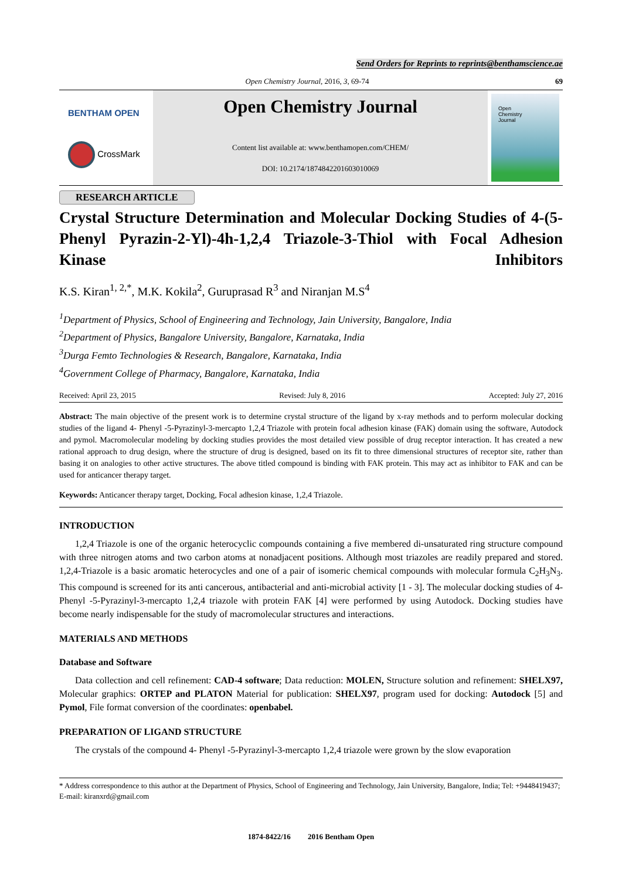Send Orders for Reprints to reprints@benthamscience.ae
Open Chemistry Journal, 2016, 3, 69-74
69
BENTHAM OPEN
CrossMark
Open Chemistry Journal
Content list available at: www.benthamopen.com/CHEM/
DOI: 10.2174/1874842201603010069
Open
Chemistry
Journal
RESEARCH ARTICLE
Crystal Structure Determination and Molecular Docking Studies of 4-(5-Phenyl Pyrazin-2-Yl)-4h-1,2,4 Triazole-3-Thiol with Focal Adhesion Kinase Inhibitors
K.S. Kiran<sup>1, 2,*</sup>, M.K. Kokila<sup>2</sup>, Guruprasad R<sup>3</sup> and Niranjan M.S<sup>4</sup>
<sup>1</sup> Department of Physics, School of Engineering and Technology, Jain University, Bangalore, India
<sup>2</sup> Department of Physics, Bangalore University, Bangalore, Karnataka, India
<sup>3</sup> Durga Femto Technologies & Research, Bangalore, Karnataka, India
<sup>4</sup> Government College of Pharmacy, Bangalore, Karnataka, India
Received: April 23, 2015 Revised: July 8, 2016 Accepted: July 27, 2016
Abstract: The main objective of the present work is to determine crystal structure of the ligand by x-ray methods and to perform molecular docking studies of the ligand 4- Phenyl -5-Pyrazinyl-3-mercapto 1,2,4 Triazole with protein focal adhesion kinase (FAK) domain using the software, Autodock and pymol. Macromolecular modeling by docking studies provides the most detailed view possible of drug receptor interaction. It has created a new rational approach to drug design, where the structure of drug is designed, based on its fit to three dimensional structures of receptor site, rather than basing it on analogies to other active structures. The above titled compound is binding with FAK protein. This may act as inhibitor to FAK and can be used for anticancer therapy target.
Keywords: Anticancer therapy target, Docking, Focal adhesion kinase, 1,2,4 Triazole.
INTRODUCTION
1,2,4 Triazole is one of the organic heterocyclic compounds containing a five membered di-unsaturated ring structure compound with three nitrogen atoms and two carbon atoms at nonadjacent positions. Although most triazoles are readily prepared and stored. 1,2,4-Triazole is a basic aromatic heterocycles and one of a pair of isomeric chemical compounds with molecular formula C<sub>2</sub>H<sub>3</sub>N<sub>3</sub>. This compound is screened for its anti cancerous, antibacterial and anti-microbial activity [1 - 3]. The molecular docking studies of 4- Phenyl -5-Pyrazinyl-3-mercapto 1,2,4 triazole with protein FAK [4] were performed by using Autodock. Docking studies have become nearly indispensable for the study of macromolecular structures and interactions.
MATERIALS AND METHODS
Database and Software
Data collection and cell refinement: CAD-4 software; Data reduction: MOLEN, Structure solution and refinement: SHELX97, Molecular graphics: ORTEP and PLATON Material for publication: SHELX97, program used for docking: Autodock [5] and Pymol, File format conversion of the coordinates: openbabel.
PREPARATION OF LIGAND STRUCTURE
The crystals of the compound 4- Phenyl -5-Pyrazinyl-3-mercapto 1,2,4 triazole were grown by the slow evaporation
* Address correspondence to this author at the Department of Physics, School of Engineering and Technology, Jain University, Bangalore, India; Tel: +9448419437; E-mail: kiranxrd@gmail.com
1874-8422/16 2016 Bentham Open